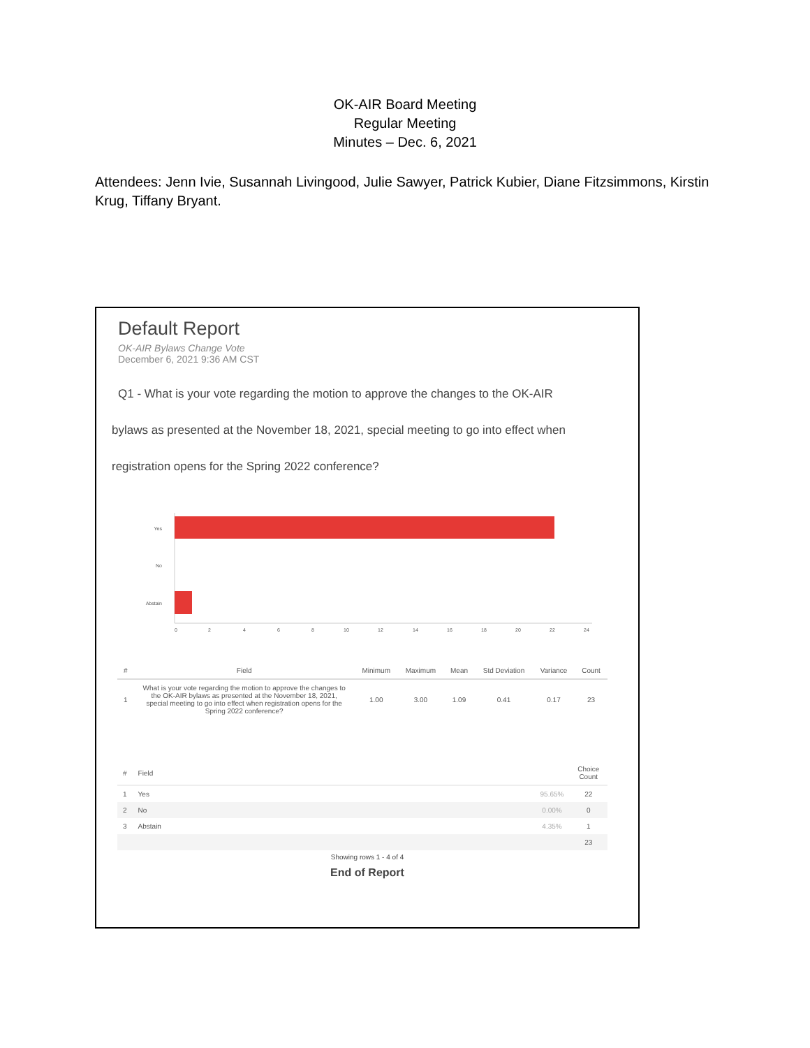OK-AIR Board Meeting
Regular Meeting
Minutes – Dec. 6, 2021
Attendees: Jenn Ivie, Susannah Livingood, Julie Sawyer, Patrick Kubier, Diane Fitzsimmons, Kirstin Krug, Tiffany Bryant.
Default Report
OK-AIR Bylaws Change Vote
December 6, 2021 9:36 AM CST
Q1 - What is your vote regarding the motion to approve the changes to the OK-AIR
bylaws as presented at the November 18, 2021, special meeting to go into effect when
registration opens for the Spring 2022 conference?
Yes
No
Abstain
0
2
4
6
8
10
12
14
16
18
20
22
24
| # | Field | Minimum | Maximum | Mean | Std Deviation | Variance | Count |
| --- | --- | --- | --- | --- | --- | --- | --- |
| 1 | What is your vote regarding the motion to approve the changes to the OK-AIR bylaws as presented at the November 18, 2021, special meeting to go into effect when registration opens for the Spring 2022 conference? | 1.00 | 3.00 | 1.09 | 0.41 | 0.17 | 23 |
| # | Field | | Choice Count |
| --- | --- | --- | --- |
| 1 | Yes | 95.65% | 22 |
| 2 | No | 0.00% | 0 |
| 3 | Abstain | 4.35% | 1 |
| | | | 23 |
Showing rows 1 - 4 of 4
End of Report